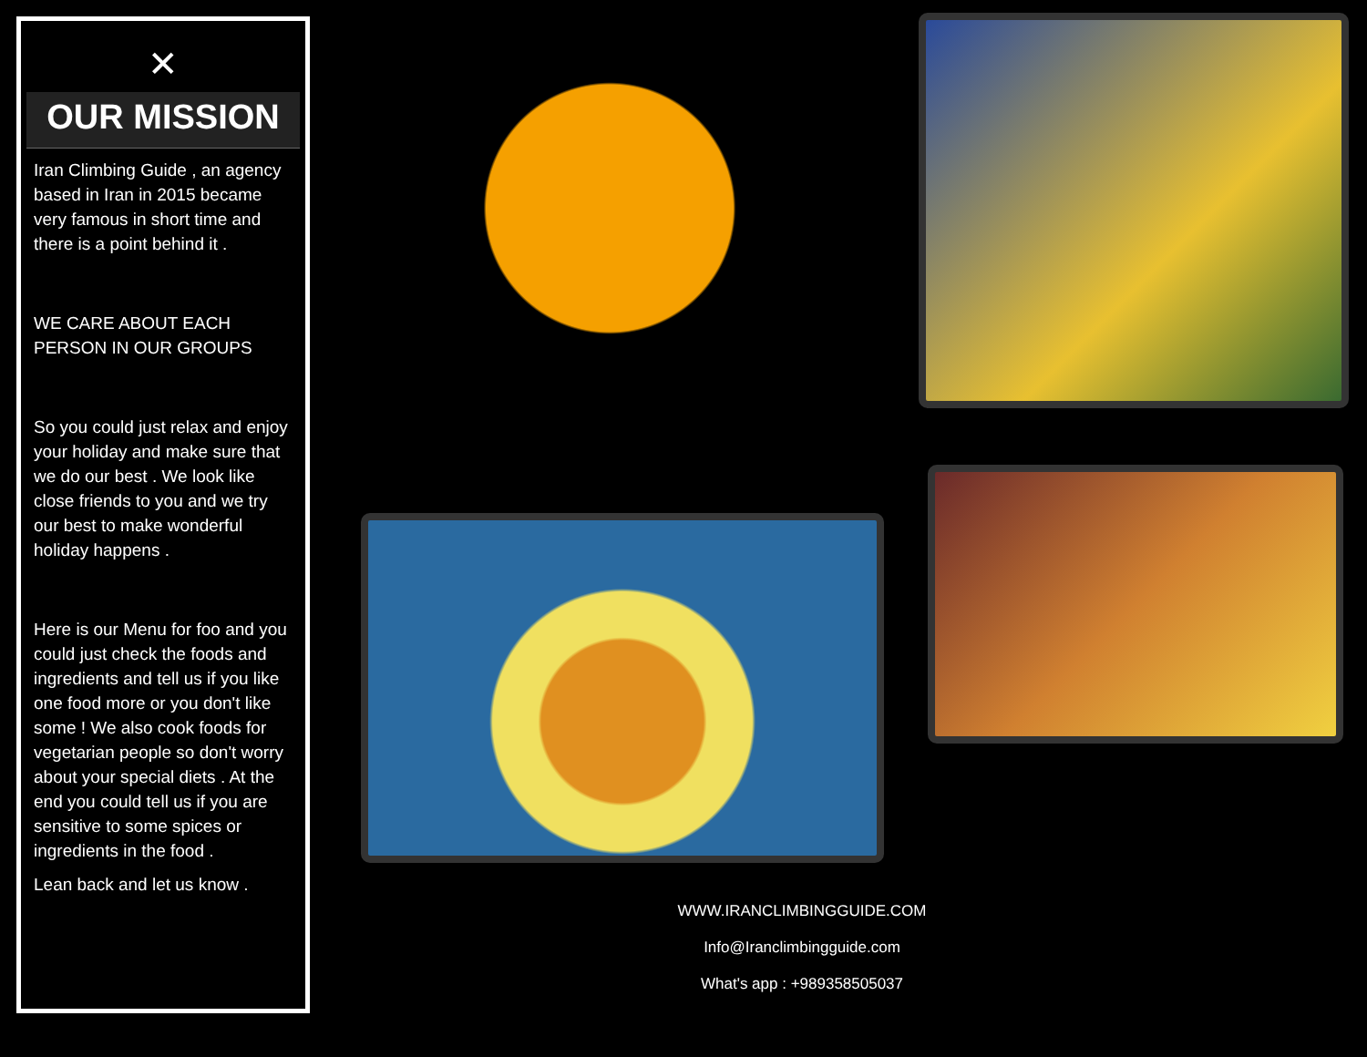✕
OUR MISSION
Iran Climbing Guide , an agency based in Iran in 2015 became very famous in short time and there is a point behind it .
WE CARE ABOUT EACH PERSON IN OUR GROUPS
So you could just relax and enjoy your holiday and make sure that we do our best . We look like close friends to you and we try our best to make wonderful holiday happens .
Here is our Menu for foo and you could just check the foods and ingredients and tell us if you like one food more or you don't like some ! We also cook foods for vegetarian people so don't worry about your special diets . At the end you could tell us if you are sensitive to some spices or ingredients in the food .
Lean back and let us know .
WWW.IRANCLIMBINGGUIDE.COM
Info@Iranclimbingguide.com
What's app : +989358505037